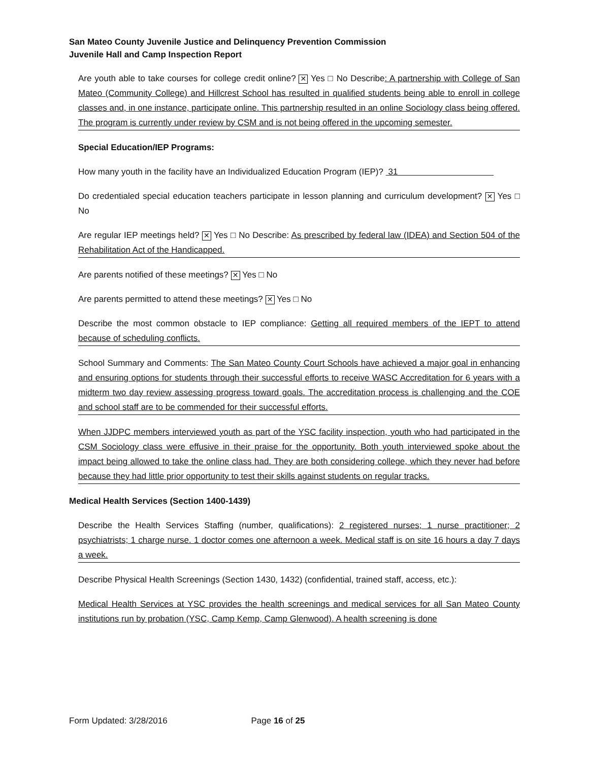San Mateo County Juvenile Justice and Delinquency Prevention Commission
Juvenile Hall and Camp Inspection Report
Are youth able to take courses for college credit online? ✕ Yes □ No Describe: A partnership with College of San Mateo (Community College) and Hillcrest School has resulted in qualified students being able to enroll in college classes and, in one instance, participate online. This partnership resulted in an online Sociology class being offered. The program is currently under review by CSM and is not being offered in the upcoming semester.
Special Education/IEP Programs:
How many youth in the facility have an Individualized Education Program (IEP)? 31
Do credentialed special education teachers participate in lesson planning and curriculum development? ✕ Yes □ No
Are regular IEP meetings held? ✕ Yes □ No Describe: As prescribed by federal law (IDEA) and Section 504 of the Rehabilitation Act of the Handicapped.
Are parents notified of these meetings? ✕ Yes □ No
Are parents permitted to attend these meetings? ✕ Yes □ No
Describe the most common obstacle to IEP compliance: Getting all required members of the IEPT to attend because of scheduling conflicts.
School Summary and Comments: The San Mateo County Court Schools have achieved a major goal in enhancing and ensuring options for students through their successful efforts to receive WASC Accreditation for 6 years with a midterm two day review assessing progress toward goals. The accreditation process is challenging and the COE and school staff are to be commended for their successful efforts.
When JJDPC members interviewed youth as part of the YSC facility inspection, youth who had participated in the CSM Sociology class were effusive in their praise for the opportunity. Both youth interviewed spoke about the impact being allowed to take the online class had. They are both considering college, which they never had before because they had little prior opportunity to test their skills against students on regular tracks.
Medical Health Services (Section 1400-1439)
Describe the Health Services Staffing (number, qualifications): 2 registered nurses; 1 nurse practitioner; 2 psychiatrists; 1 charge nurse. 1 doctor comes one afternoon a week. Medical staff is on site 16 hours a day 7 days a week.
Describe Physical Health Screenings (Section 1430, 1432) (confidential, trained staff, access, etc.):
Medical Health Services at YSC provides the health screenings and medical services for all San Mateo County institutions run by probation (YSC, Camp Kemp, Camp Glenwood). A health screening is done
Form Updated: 3/28/2016 Page 16 of 25